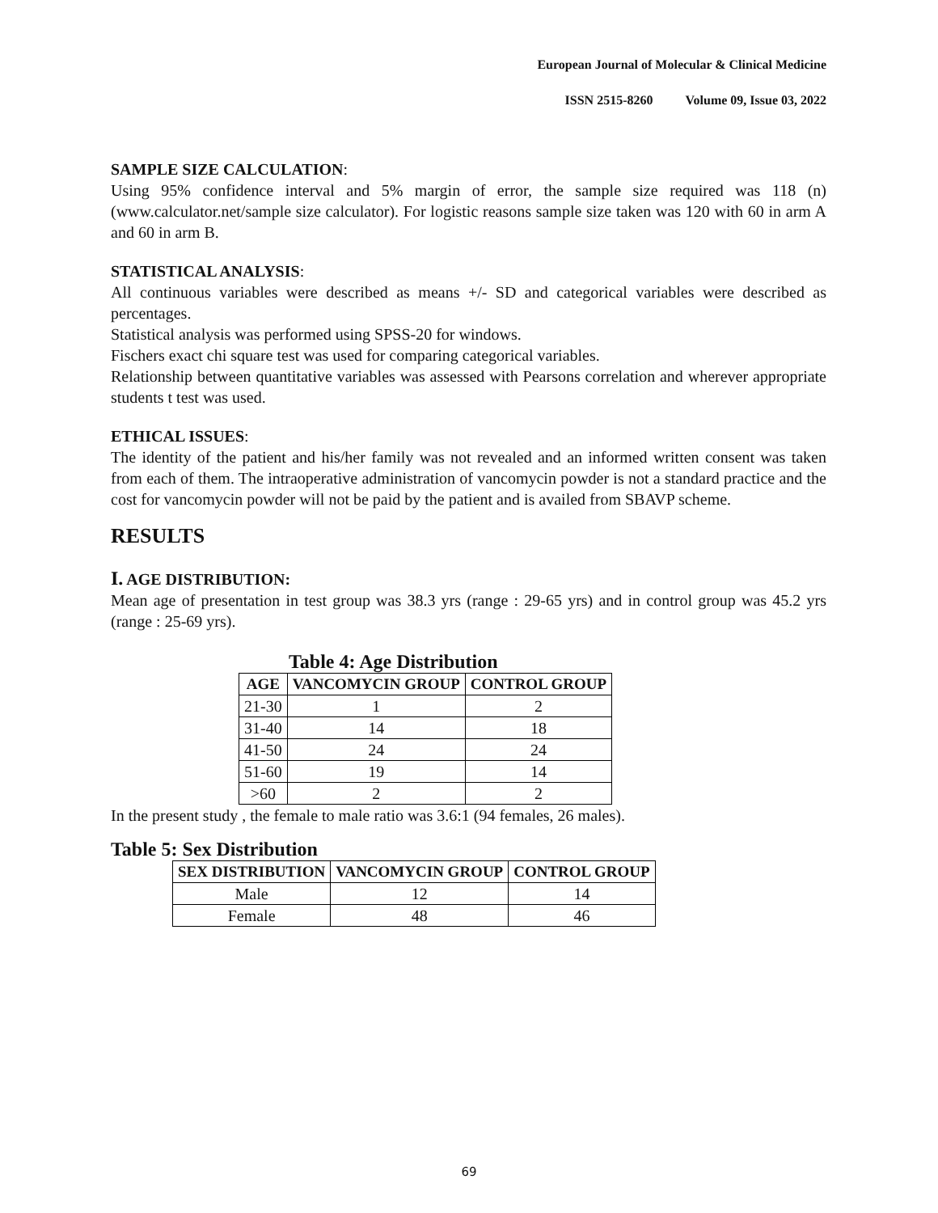European Journal of Molecular & Clinical Medicine
ISSN 2515-8260 Volume 09, Issue 03, 2022
SAMPLE SIZE CALCULATION:
Using 95% confidence interval and 5% margin of error, the sample size required was 118 (n) (www.calculator.net/sample size calculator). For logistic reasons sample size taken was 120 with 60 in arm A and 60 in arm B.
STATISTICAL ANALYSIS:
All continuous variables were described as means +/- SD and categorical variables were described as percentages.
Statistical analysis was performed using SPSS-20 for windows.
Fischers exact chi square test was used for comparing categorical variables.
Relationship between quantitative variables was assessed with Pearsons correlation and wherever appropriate students t test was used.
ETHICAL ISSUES:
The identity of the patient and his/her family was not revealed and an informed written consent was taken from each of them. The intraoperative administration of vancomycin powder is not a standard practice and the cost for vancomycin powder will not be paid by the patient and is availed from SBAVP scheme.
RESULTS
I. AGE DISTRIBUTION:
Mean age of presentation in test group was 38.3 yrs (range : 29-65 yrs) and in control group was 45.2 yrs (range : 25-69 yrs).
Table 4: Age Distribution
| AGE | VANCOMYCIN GROUP | CONTROL GROUP |
| --- | --- | --- |
| 21-30 | 1 | 2 |
| 31-40 | 14 | 18 |
| 41-50 | 24 | 24 |
| 51-60 | 19 | 14 |
| >60 | 2 | 2 |
In the present study , the female to male ratio was 3.6:1 (94 females, 26 males).
Table 5: Sex Distribution
| SEX DISTRIBUTION | VANCOMYCIN GROUP | CONTROL GROUP |
| --- | --- | --- |
| Male | 12 | 14 |
| Female | 48 | 46 |
69